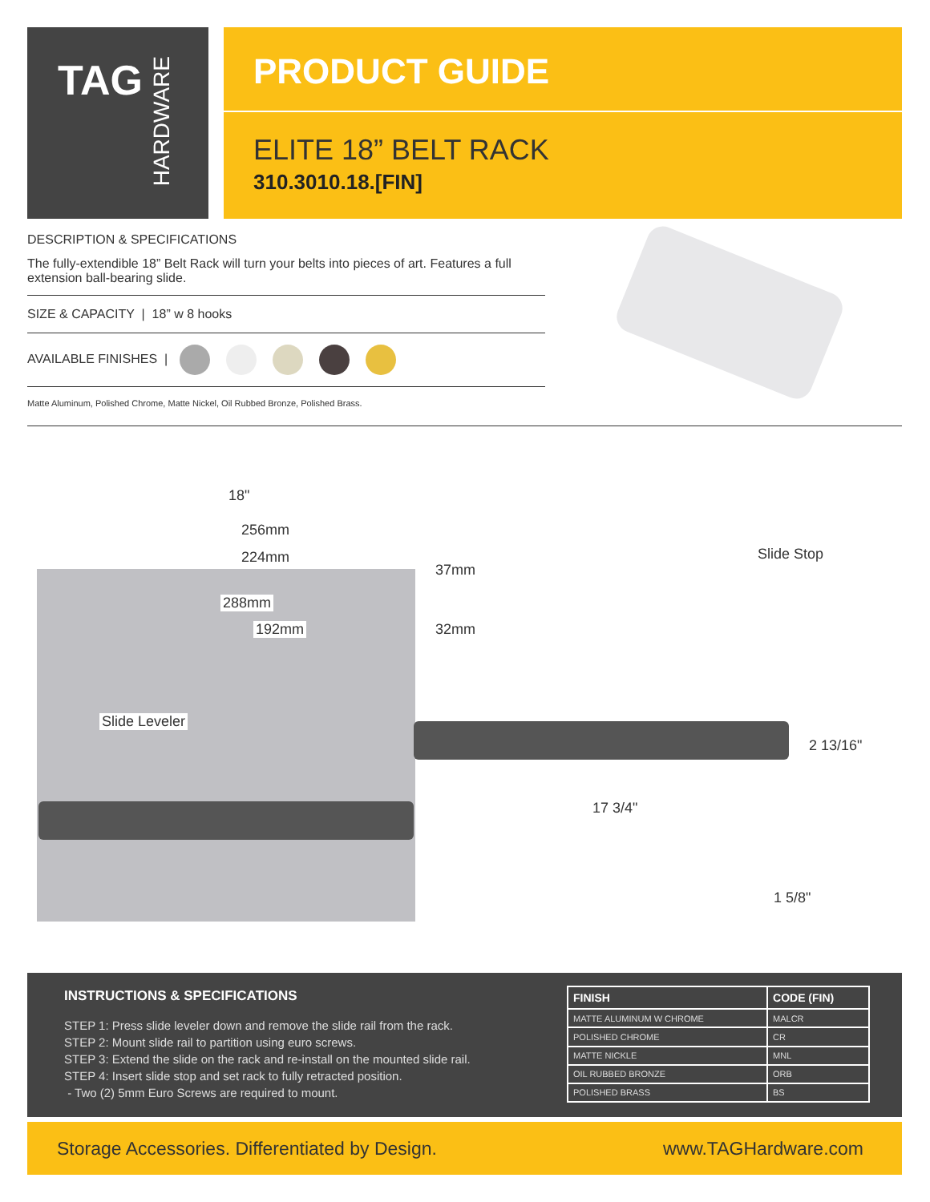TAG HARDWARE
PRODUCT GUIDE
ELITE 18” BELT RACK
310.3010.18.[FIN]
DESCRIPTION & SPECIFICATIONS
The fully-extendible 18” Belt Rack will turn your belts into pieces of art. Features a full extension ball-bearing slide.
SIZE & CAPACITY | 18” w 8 hooks
AVAILABLE FINISHES |
Matte Aluminum, Polished Chrome, Matte Nickel, Oil Rubbed Bronze, Polished Brass.
18"
256mm
224mm
37mm
288mm
192mm 32mm
Slide Stop
Slide Leveler
17 3/4"
2 13/16"
1 5/8"
INSTRUCTIONS & SPECIFICATIONS
STEP 1: Press slide leveler down and remove the slide rail from the rack.
STEP 2: Mount slide rail to partition using euro screws.
STEP 3: Extend the slide on the rack and re-install on the mounted slide rail.
STEP 4: Insert slide stop and set rack to fully retracted position.
- Two (2) 5mm Euro Screws are required to mount.
| FINISH | CODE (FIN) |
| --- | --- |
| MATTE ALUMINUM W CHROME | MALCR |
| POLISHED CHROME | CR |
| MATTE NICKLE | MNL |
| OIL RUBBED BRONZE | ORB |
| POLISHED BRASS | BS |
Storage Accessories. Differentiated by Design.
www.TAGHardware.com